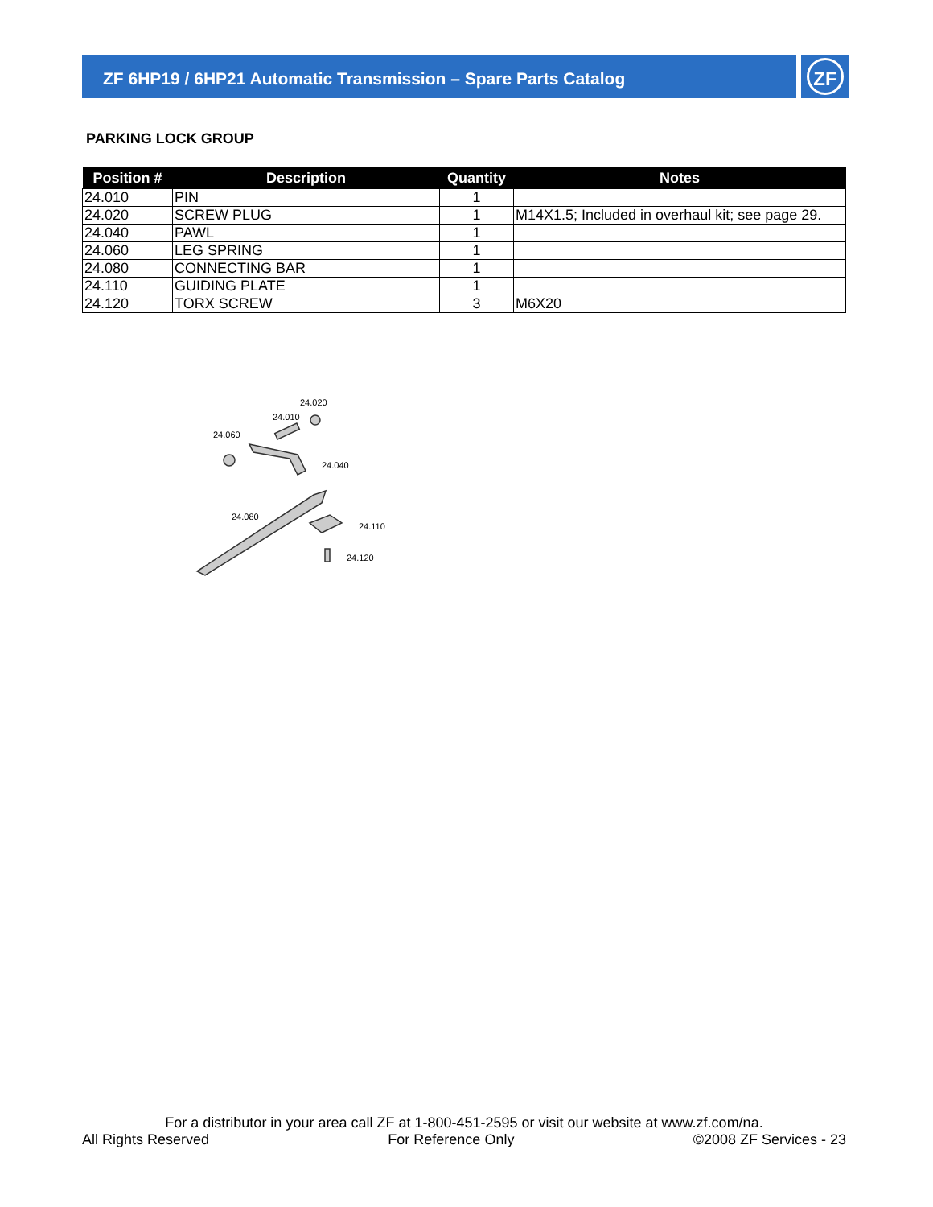ZF 6HP19 / 6HP21 Automatic Transmission – Spare Parts Catalog
ZF
PARKING LOCK GROUP
| Position # | Description | Quantity | Notes |
| --- | --- | --- | --- |
| 24.010 | PIN | 1 | |
| 24.020 | SCREW PLUG | 1 | M14X1.5; Included in overhaul kit; see page 29. |
| 24.040 | PAWL | 1 | |
| 24.060 | LEG SPRING | 1 | |
| 24.080 | CONNECTING BAR | 1 | |
| 24.110 | GUIDING PLATE | 1 | |
| 24.120 | TORX SCREW | 3 | M6X20 |
24.020
24.010
24.060
24.040
24.080
24.110
24.120
For a distributor in your area call ZF at 1-800-451-2595 or visit our website at www.zf.com/na.
All Rights Reserved For Reference Only ©2008 ZF Services - 23